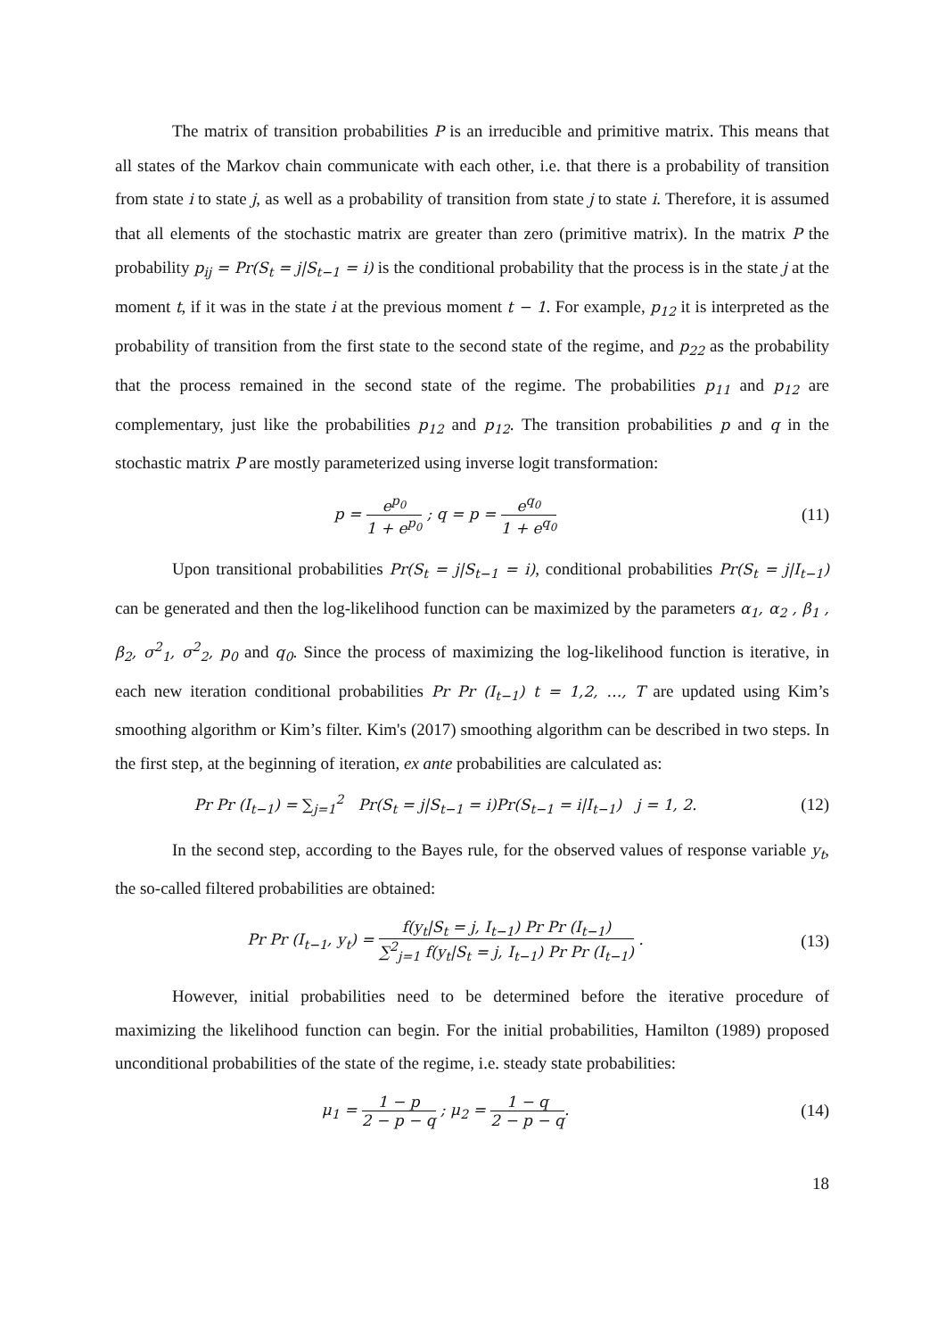The matrix of transition probabilities P is an irreducible and primitive matrix. This means that all states of the Markov chain communicate with each other, i.e. that there is a probability of transition from state i to state j, as well as a probability of transition from state j to state i. Therefore, it is assumed that all elements of the stochastic matrix are greater than zero (primitive matrix). In the matrix P the probability p<sub>ij</sub> = Pr(S<sub>t</sub> = j|S<sub>t−1</sub> = i) is the conditional probability that the process is in the state j at the moment t, if it was in the state i at the previous moment t − 1. For example, p<sub>12</sub> it is interpreted as the probability of transition from the first state to the second state of the regime, and p<sub>22</sub> as the probability that the process remained in the second state of the regime. The probabilities p<sub>11</sub> and p<sub>12</sub> are complementary, just like the probabilities p<sub>12</sub> and p<sub>12</sub>. The transition probabilities p and q in the stochastic matrix P are mostly parameterized using inverse logit transformation:
p = e<sup>p<sub>0</sub></sup> 1 + e<sup>p<sub>0</sub></sup> ; q = p = e<sup>q<sub>0</sub></sup> 1 + e<sup>q<sub>0</sub></sup>
(11)
Upon transitional probabilities Pr(S<sub>t</sub> = j|S<sub>t−1</sub> = i), conditional probabilities Pr(S<sub>t</sub> = j|I<sub>t−1</sub>) can be generated and then the log-likelihood function can be maximized by the parameters α<sub>1</sub>, α<sub>2</sub> , β<sub>1</sub> , β<sub>2</sub>, σ<sup>2</sup><sub>1</sub>, σ<sup>2</sup><sub>2</sub>, p<sub>0</sub> and q<sub>0</sub>. Since the process of maximizing the log-likelihood function is iterative, in each new iteration conditional probabilities Pr Pr (I<sub>t−1</sub>) t = 1,2, …, T are updated using Kim’s smoothing algorithm or Kim’s filter. Kim's (2017) smoothing algorithm can be described in two steps. In the first step, at the beginning of iteration, ex ante probabilities are calculated as:
Pr Pr (I<sub>t−1</sub>) = ∑<sub>j=1</sub><sup>2</sup> Pr(S<sub>t</sub> = j|S<sub>t−1</sub> = i)Pr(S<sub>t−1</sub> = i|I<sub>t−1</sub>) j = 1, 2.
(12)
In the second step, according to the Bayes rule, for the observed values of response variable y<sub>t</sub>, the so-called filtered probabilities are obtained:
Pr Pr (I<sub>t−1</sub>, y<sub>t</sub>) = f(y<sub>t</sub>|S<sub>t</sub> = j, I<sub>t−1</sub>) Pr Pr (I<sub>t−1</sub>) ∑<sup>2</sup><sub>j=1</sub> f(y<sub>t</sub>|S<sub>t</sub> = j, I<sub>t−1</sub>) Pr Pr (I<sub>t−1</sub>) .
(13)
However, initial probabilities need to be determined before the iterative procedure of maximizing the likelihood function can begin. For the initial probabilities, Hamilton (1989) proposed unconditional probabilities of the state of the regime, i.e. steady state probabilities:
μ<sub>1</sub> = 1 − p 2 − p − q ; μ<sub>2</sub> = 1 − q 2 − p − q.
(14)
18